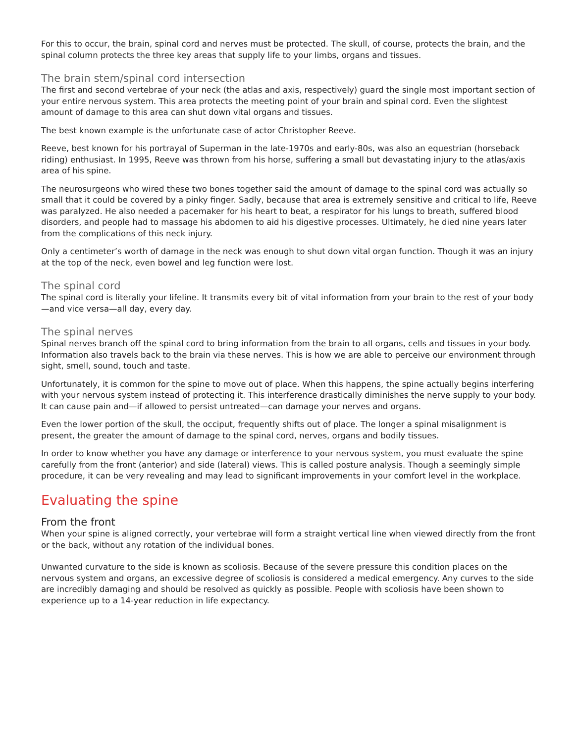For this to occur, the brain, spinal cord and nerves must be protected. The skull, of course, protects the brain, and the spinal column protects the three key areas that supply life to your limbs, organs and tissues.
The brain stem/spinal cord intersection
The first and second vertebrae of your neck (the atlas and axis, respectively) guard the single most important section of your entire nervous system. This area protects the meeting point of your brain and spinal cord. Even the slightest amount of damage to this area can shut down vital organs and tissues.
The best known example is the unfortunate case of actor Christopher Reeve.
Reeve, best known for his portrayal of Superman in the late-1970s and early-80s, was also an equestrian (horseback riding) enthusiast. In 1995, Reeve was thrown from his horse, suffering a small but devastating injury to the atlas/axis area of his spine.
The neurosurgeons who wired these two bones together said the amount of damage to the spinal cord was actually so small that it could be covered by a pinky finger. Sadly, because that area is extremely sensitive and critical to life, Reeve was paralyzed. He also needed a pacemaker for his heart to beat, a respirator for his lungs to breath, suffered blood disorders, and people had to massage his abdomen to aid his digestive processes. Ultimately, he died nine years later from the complications of this neck injury.
Only a centimeter’s worth of damage in the neck was enough to shut down vital organ function. Though it was an injury at the top of the neck, even bowel and leg function were lost.
The spinal cord
The spinal cord is literally your lifeline. It transmits every bit of vital information from your brain to the rest of your body—and vice versa—all day, every day.
The spinal nerves
Spinal nerves branch off the spinal cord to bring information from the brain to all organs, cells and tissues in your body. Information also travels back to the brain via these nerves. This is how we are able to perceive our environment through sight, smell, sound, touch and taste.
Unfortunately, it is common for the spine to move out of place. When this happens, the spine actually begins interfering with your nervous system instead of protecting it. This interference drastically diminishes the nerve supply to your body. It can cause pain and—if allowed to persist untreated—can damage your nerves and organs.
Even the lower portion of the skull, the occiput, frequently shifts out of place. The longer a spinal misalignment is present, the greater the amount of damage to the spinal cord, nerves, organs and bodily tissues.
In order to know whether you have any damage or interference to your nervous system, you must evaluate the spine carefully from the front (anterior) and side (lateral) views. This is called posture analysis. Though a seemingly simple procedure, it can be very revealing and may lead to significant improvements in your comfort level in the workplace.
Evaluating the spine
From the front
When your spine is aligned correctly, your vertebrae will form a straight vertical line when viewed directly from the front or the back, without any rotation of the individual bones.
Unwanted curvature to the side is known as scoliosis. Because of the severe pressure this condition places on the nervous system and organs, an excessive degree of scoliosis is considered a medical emergency. Any curves to the side are incredibly damaging and should be resolved as quickly as possible. People with scoliosis have been shown to experience up to a 14-year reduction in life expectancy.